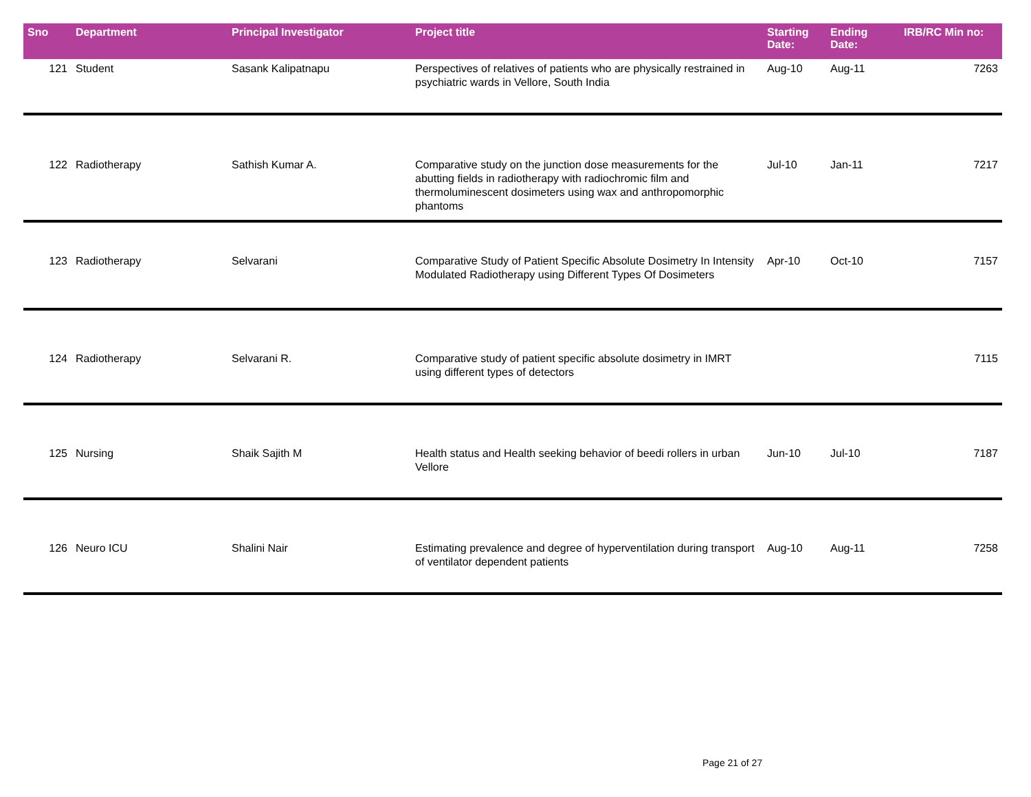| Sno | Department | Principal Investigator | Project title | Starting Date: | Ending Date: | IRB/RC Min no: |
| --- | --- | --- | --- | --- | --- | --- |
| 121 | Student | Sasank Kalipatnapu | Perspectives of relatives of patients who are physically restrained in psychiatric wards in Vellore, South India | Aug-10 | Aug-11 | 7263 |
| 122 | Radiotherapy | Sathish Kumar A. | Comparative study on the junction dose measurements for the abutting fields in radiotherapy with radiochromic film and thermoluminescent dosimeters using wax and anthropomorphic phantoms | Jul-10 | Jan-11 | 7217 |
| 123 | Radiotherapy | Selvarani | Comparative Study of Patient Specific Absolute Dosimetry In Intensity Modulated Radiotherapy using Different Types Of Dosimeters | Apr-10 | Oct-10 | 7157 |
| 124 | Radiotherapy | Selvarani R. | Comparative study of patient specific absolute dosimetry in IMRT using different types of detectors | | | 7115 |
| 125 | Nursing | Shaik Sajith M | Health status and Health seeking behavior of beedi rollers in urban Vellore | Jun-10 | Jul-10 | 7187 |
| 126 | Neuro ICU | Shalini Nair | Estimating prevalence and degree of hyperventilation during transport of ventilator dependent patients | Aug-10 | Aug-11 | 7258 |
Page 21 of 27